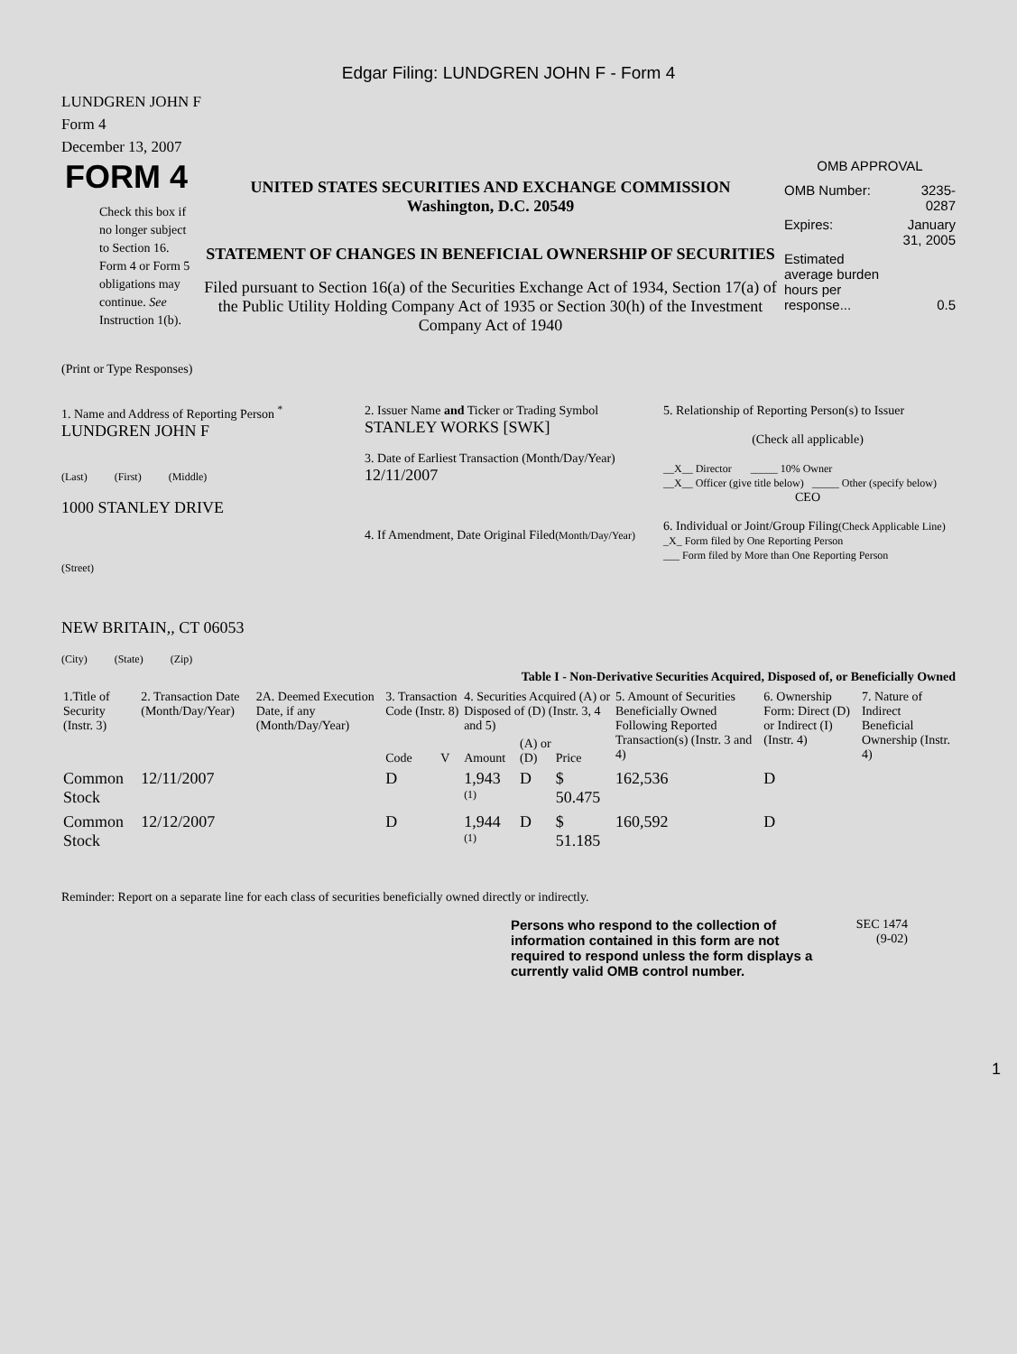Edgar Filing: LUNDGREN JOHN F - Form 4
LUNDGREN JOHN F
Form 4
December 13, 2007
FORM 4
Check this box if no longer subject to Section 16. Form 4 or Form 5 obligations may continue. See Instruction 1(b).
UNITED STATES SECURITIES AND EXCHANGE COMMISSION
Washington, D.C. 20549
STATEMENT OF CHANGES IN BENEFICIAL OWNERSHIP OF SECURITIES
Filed pursuant to Section 16(a) of the Securities Exchange Act of 1934, Section 17(a) of the Public Utility Holding Company Act of 1935 or Section 30(h) of the Investment Company Act of 1940
OMB APPROVAL
| OMB Number: | 3235-0287 |
| Expires: | January 31, 2005 |
| Estimated average burden hours per response... | 0.5 |
(Print or Type Responses)
1. Name and Address of Reporting Person <sup>*</sup>
LUNDGREN JOHN F
(Last) (First) (Middle)
1000 STANLEY DRIVE
(Street)
NEW BRITAIN,, CT 06053
(City) (State) (Zip)
2. Issuer Name and Ticker or Trading Symbol
STANLEY WORKS [SWK]
3. Date of Earliest Transaction (Month/Day/Year)
12/11/2007
4. If Amendment, Date Original Filed(Month/Day/Year)
5. Relationship of Reporting Person(s) to Issuer
(Check all applicable)
__X__ Director _____ 10% Owner
__X__ Officer (give title below) _____ Other (specify below)
CEO
6. Individual or Joint/Group Filing(Check Applicable Line)
_X_ Form filed by One Reporting Person
___ Form filed by More than One Reporting Person
Table I - Non-Derivative Securities Acquired, Disposed of, or Beneficially Owned
| 1.Title of Security (Instr. 3) | 2. Transaction Date (Month/Day/Year) | 2A. Deemed Execution Date, if any (Month/Day/Year) | 3. Transaction Code (Instr. 8) | | 4. Securities Acquired (A) or Disposed of (D) (Instr. 3, 4 and 5) | | | 5. Amount of Securities Beneficially Owned Following Reported Transaction(s) (Instr. 3 and 4) | 6. Ownership Form: Direct (D) or Indirect (I) (Instr. 4) | 7. Nature of Indirect Beneficial Ownership (Instr. 4) |
| --- | --- | --- | --- | --- | --- | --- | --- | --- | --- | --- |
| | | | Code | V | Amount | (A) or (D) | Price | | | |
| Common Stock | 12/11/2007 | | D | | 1,943 <sup>(1)</sup> | D | $ 50.475 | 162,536 | D | |
| Common Stock | 12/12/2007 | | D | | 1,944 <sup>(1)</sup> | D | $ 51.185 | 160,592 | D | |
Reminder: Report on a separate line for each class of securities beneficially owned directly or indirectly.
Persons who respond to the collection of information contained in this form are not required to respond unless the form displays a currently valid OMB control number.
SEC 1474
(9-02)
1